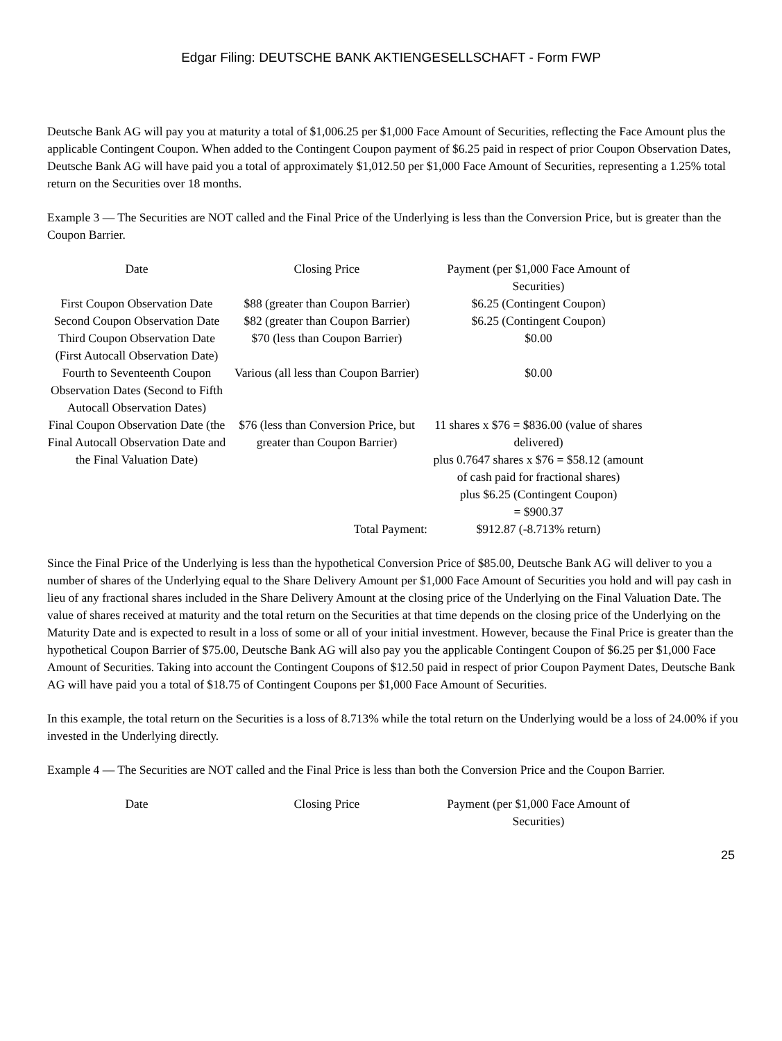Edgar Filing: DEUTSCHE BANK AKTIENGESELLSCHAFT - Form FWP
Deutsche Bank AG will pay you at maturity a total of $1,006.25 per $1,000 Face Amount of Securities, reflecting the Face Amount plus the applicable Contingent Coupon. When added to the Contingent Coupon payment of $6.25 paid in respect of prior Coupon Observation Dates, Deutsche Bank AG will have paid you a total of approximately $1,012.50 per $1,000 Face Amount of Securities, representing a 1.25% total return on the Securities over 18 months.
Example 3 — The Securities are NOT called and the Final Price of the Underlying is less than the Conversion Price, but is greater than the Coupon Barrier.
| Date | Closing Price | Payment (per $1,000 Face Amount of Securities) |
| First Coupon Observation Date | $88 (greater than Coupon Barrier) | $6.25 (Contingent Coupon) |
| Second Coupon Observation Date | $82 (greater than Coupon Barrier) | $6.25 (Contingent Coupon) |
| Third Coupon Observation Date (First Autocall Observation Date) | $70 (less than Coupon Barrier) | $0.00 |
| Fourth to Seventeenth Coupon Observation Dates (Second to Fifth Autocall Observation Dates) | Various (all less than Coupon Barrier) | $0.00 |
| Final Coupon Observation Date (the Final Autocall Observation Date and the Final Valuation Date) | $76 (less than Conversion Price, but greater than Coupon Barrier) | 11 shares x $76 = $836.00 (value of shares delivered) plus 0.7647 shares x $76 = $58.12 (amount of cash paid for fractional shares) plus $6.25 (Contingent Coupon) = $900.37 |
| | Total Payment: | $912.87 (-8.713% return) |
Since the Final Price of the Underlying is less than the hypothetical Conversion Price of $85.00, Deutsche Bank AG will deliver to you a number of shares of the Underlying equal to the Share Delivery Amount per $1,000 Face Amount of Securities you hold and will pay cash in lieu of any fractional shares included in the Share Delivery Amount at the closing price of the Underlying on the Final Valuation Date. The value of shares received at maturity and the total return on the Securities at that time depends on the closing price of the Underlying on the Maturity Date and is expected to result in a loss of some or all of your initial investment. However, because the Final Price is greater than the hypothetical Coupon Barrier of $75.00, Deutsche Bank AG will also pay you the applicable Contingent Coupon of $6.25 per $1,000 Face Amount of Securities. Taking into account the Contingent Coupons of $12.50 paid in respect of prior Coupon Payment Dates, Deutsche Bank AG will have paid you a total of $18.75 of Contingent Coupons per $1,000 Face Amount of Securities.
In this example, the total return on the Securities is a loss of 8.713% while the total return on the Underlying would be a loss of 24.00% if you invested in the Underlying directly.
Example 4 — The Securities are NOT called and the Final Price is less than both the Conversion Price and the Coupon Barrier.
| Date | Closing Price | Payment (per $1,000 Face Amount of Securities) |
25